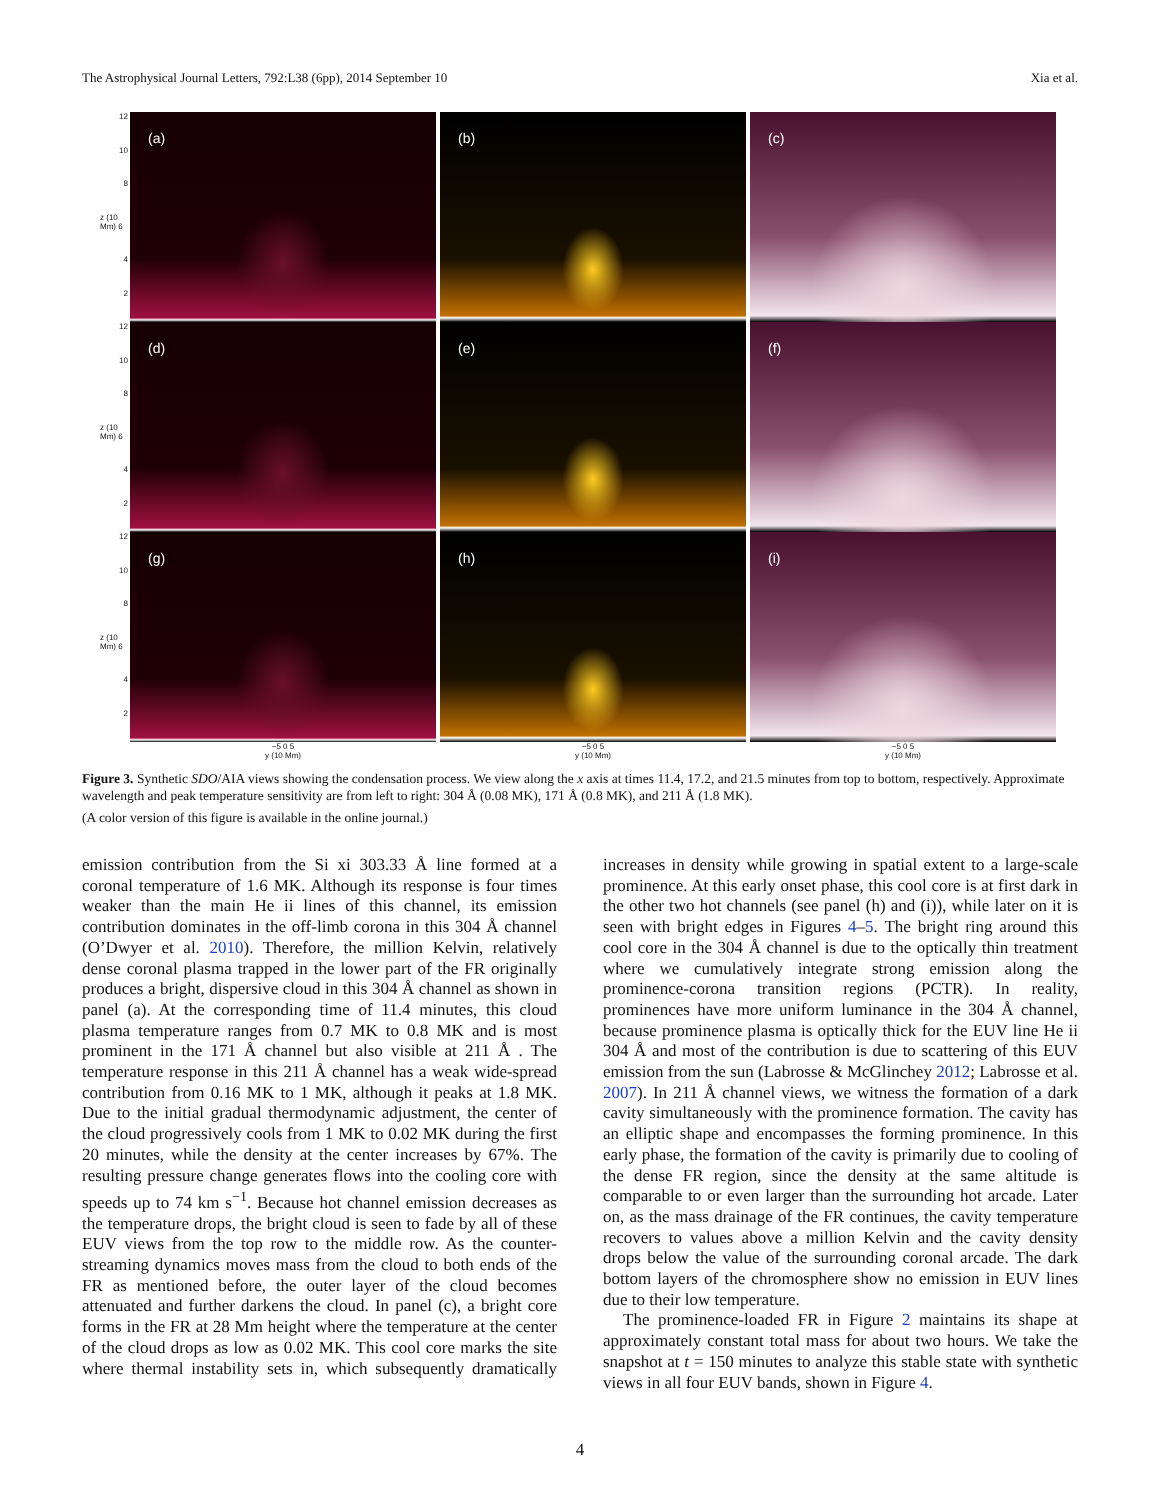The Astrophysical Journal Letters, 792:L38 (6pp), 2014 September 10
Xia et al.
12
10
8
z (10 Mm) 6
4
2
(a)
(b)
(c)
12
10
8
z (10 Mm) 6
4
2
(d)
(e)
(f)
12
10
8
z (10 Mm) 6
4
2
(g)
(h)
(i)
−5 0 5
y (10 Mm)
−5 0 5
y (10 Mm)
−5 0 5
y (10 Mm)
Figure 3. Synthetic SDO/AIA views showing the condensation process. We view along the x axis at times 11.4, 17.2, and 21.5 minutes from top to bottom, respectively. Approximate wavelength and peak temperature sensitivity are from left to right: 304 Å (0.08 MK), 171 Å (0.8 MK), and 211 Å (1.8 MK).
(A color version of this figure is available in the online journal.)
emission contribution from the Si xi 303.33 Å line formed at a coronal temperature of 1.6 MK. Although its response is four times weaker than the main He ii lines of this channel, its emission contribution dominates in the off-limb corona in this 304 Å channel (O’Dwyer et al. 2010). Therefore, the million Kelvin, relatively dense coronal plasma trapped in the lower part of the FR originally produces a bright, dispersive cloud in this 304 Å channel as shown in panel (a). At the corresponding time of 11.4 minutes, this cloud plasma temperature ranges from 0.7 MK to 0.8 MK and is most prominent in the 171 Å channel but also visible at 211 Å . The temperature response in this 211 Å channel has a weak wide-spread contribution from 0.16 MK to 1 MK, although it peaks at 1.8 MK. Due to the initial gradual thermodynamic adjustment, the center of the cloud progressively cools from 1 MK to 0.02 MK during the first 20 minutes, while the density at the center increases by 67%. The resulting pressure change generates flows into the cooling core with speeds up to 74 km s<sup>−1</sup>. Because hot channel emission decreases as the temperature drops, the bright cloud is seen to fade by all of these EUV views from the top row to the middle row. As the counter-streaming dynamics moves mass from the cloud to both ends of the FR as mentioned before, the outer layer of the cloud becomes attenuated and further darkens the cloud. In panel (c), a bright core forms in the FR at 28 Mm height where the temperature at the center of the cloud drops as low as 0.02 MK. This cool core marks the site where thermal instability sets in, which subsequently dramatically increases in density while growing in spatial extent to a large-scale prominence. At this early onset phase, this cool core is at first dark in the other two hot channels (see panel (h) and (i)), while later on it is seen with bright edges in Figures 4–5. The bright ring around this cool core in the 304 Å channel is due to the optically thin treatment where we cumulatively integrate strong emission along the prominence-corona transition regions (PCTR). In reality, prominences have more uniform luminance in the 304 Å channel, because prominence plasma is optically thick for the EUV line He ii 304 Å and most of the contribution is due to scattering of this EUV emission from the sun (Labrosse & McGlinchey 2012; Labrosse et al. 2007). In 211 Å channel views, we witness the formation of a dark cavity simultaneously with the prominence formation. The cavity has an elliptic shape and encompasses the forming prominence. In this early phase, the formation of the cavity is primarily due to cooling of the dense FR region, since the density at the same altitude is comparable to or even larger than the surrounding hot arcade. Later on, as the mass drainage of the FR continues, the cavity temperature recovers to values above a million Kelvin and the cavity density drops below the value of the surrounding coronal arcade. The dark bottom layers of the chromosphere show no emission in EUV lines due to their low temperature.
The prominence-loaded FR in Figure 2 maintains its shape at approximately constant total mass for about two hours. We take the snapshot at t = 150 minutes to analyze this stable state with synthetic views in all four EUV bands, shown in Figure 4.
4